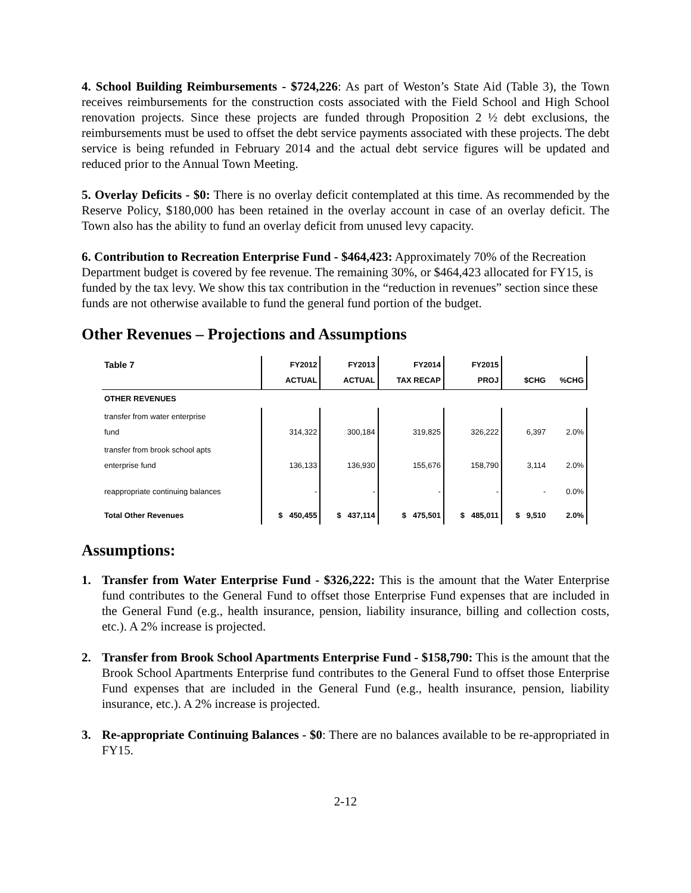4. School Building Reimbursements - $724,226: As part of Weston’s State Aid (Table 3), the Town receives reimbursements for the construction costs associated with the Field School and High School renovation projects. Since these projects are funded through Proposition 2 ½ debt exclusions, the reimbursements must be used to offset the debt service payments associated with these projects. The debt service is being refunded in February 2014 and the actual debt service figures will be updated and reduced prior to the Annual Town Meeting.
5. Overlay Deficits - $0: There is no overlay deficit contemplated at this time. As recommended by the Reserve Policy, $180,000 has been retained in the overlay account in case of an overlay deficit. The Town also has the ability to fund an overlay deficit from unused levy capacity.
6. Contribution to Recreation Enterprise Fund - $464,423: Approximately 70% of the Recreation Department budget is covered by fee revenue. The remaining 30%, or $464,423 allocated for FY15, is funded by the tax levy. We show this tax contribution in the “reduction in revenues” section since these funds are not otherwise available to fund the general fund portion of the budget.
Other Revenues – Projections and Assumptions
| Table 7 | FY2012 ACTUAL | FY2013 ACTUAL | FY2014 TAX RECAP | FY2015 PROJ | $CHG | %CHG |
| --- | --- | --- | --- | --- | --- | --- |
| OTHER REVENUES | | | | | | |
| transfer from water enterprise fund | 314,322 | 300,184 | 319,825 | 326,222 | 6,397 | 2.0% |
| transfer from brook school apts enterprise fund | 136,133 | 136,930 | 155,676 | 158,790 | 3,114 | 2.0% |
| reappropriate continuing balances | - | - | - | - | - | 0.0% |
| Total Other Revenues | $ 450,455 | $ 437,114 | $ 475,501 | $ 485,011 | $ 9,510 | 2.0% |
Assumptions:
1. Transfer from Water Enterprise Fund - $326,222: This is the amount that the Water Enterprise fund contributes to the General Fund to offset those Enterprise Fund expenses that are included in the General Fund (e.g., health insurance, pension, liability insurance, billing and collection costs, etc.). A 2% increase is projected.
2. Transfer from Brook School Apartments Enterprise Fund - $158,790: This is the amount that the Brook School Apartments Enterprise fund contributes to the General Fund to offset those Enterprise Fund expenses that are included in the General Fund (e.g., health insurance, pension, liability insurance, etc.). A 2% increase is projected.
3. Re-appropriate Continuing Balances - $0: There are no balances available to be re-appropriated in FY15.
2-12